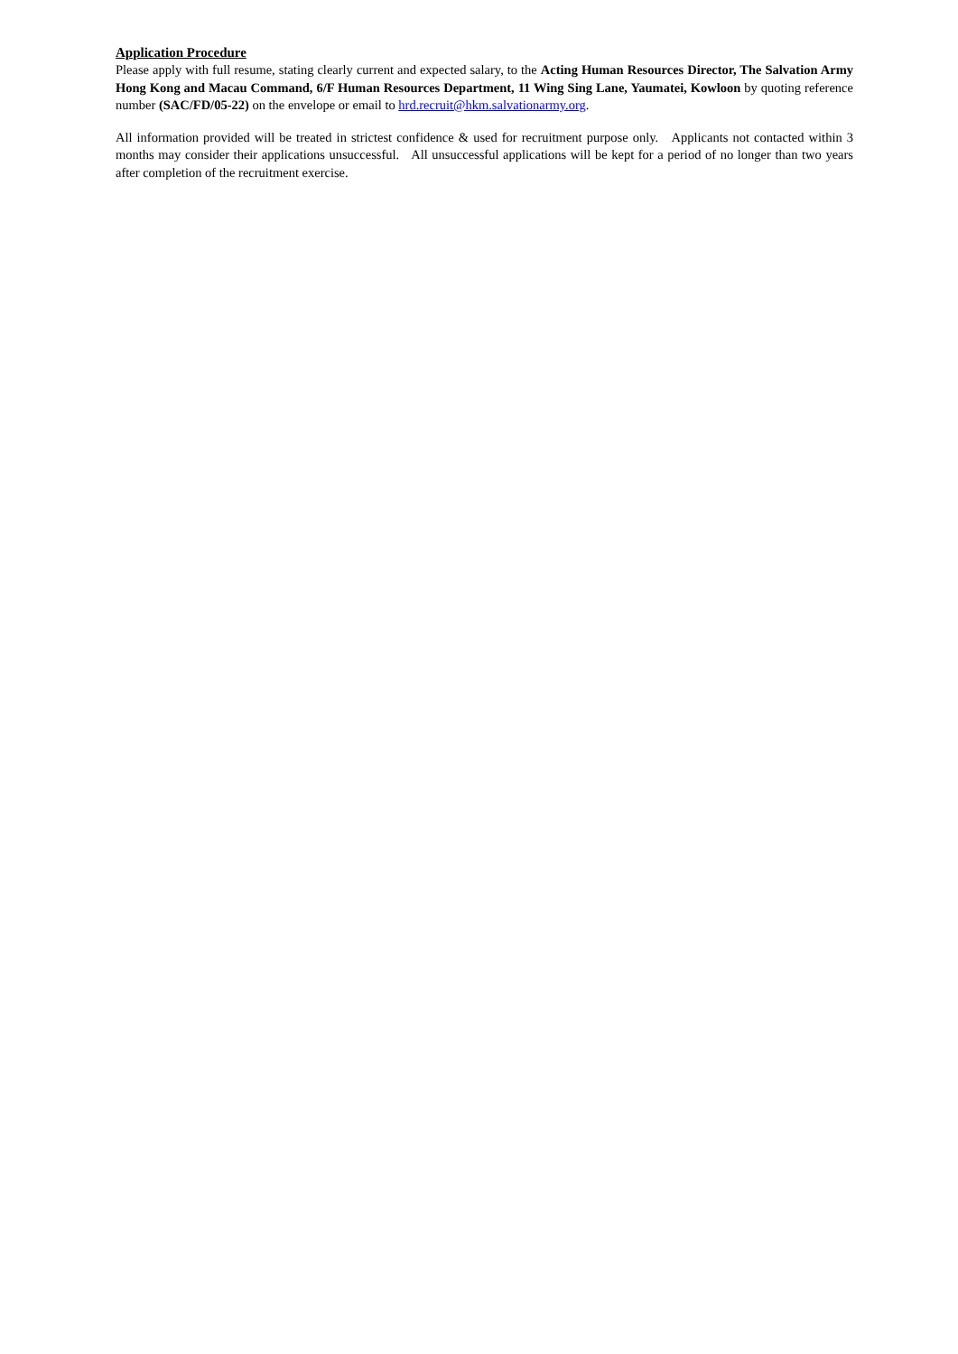Application Procedure
Please apply with full resume, stating clearly current and expected salary, to the Acting Human Resources Director, The Salvation Army Hong Kong and Macau Command, 6/F Human Resources Department, 11 Wing Sing Lane, Yaumatei, Kowloon by quoting reference number (SAC/FD/05-22) on the envelope or email to hrd.recruit@hkm.salvationarmy.org.
All information provided will be treated in strictest confidence & used for recruitment purpose only. Applicants not contacted within 3 months may consider their applications unsuccessful. All unsuccessful applications will be kept for a period of no longer than two years after completion of the recruitment exercise.